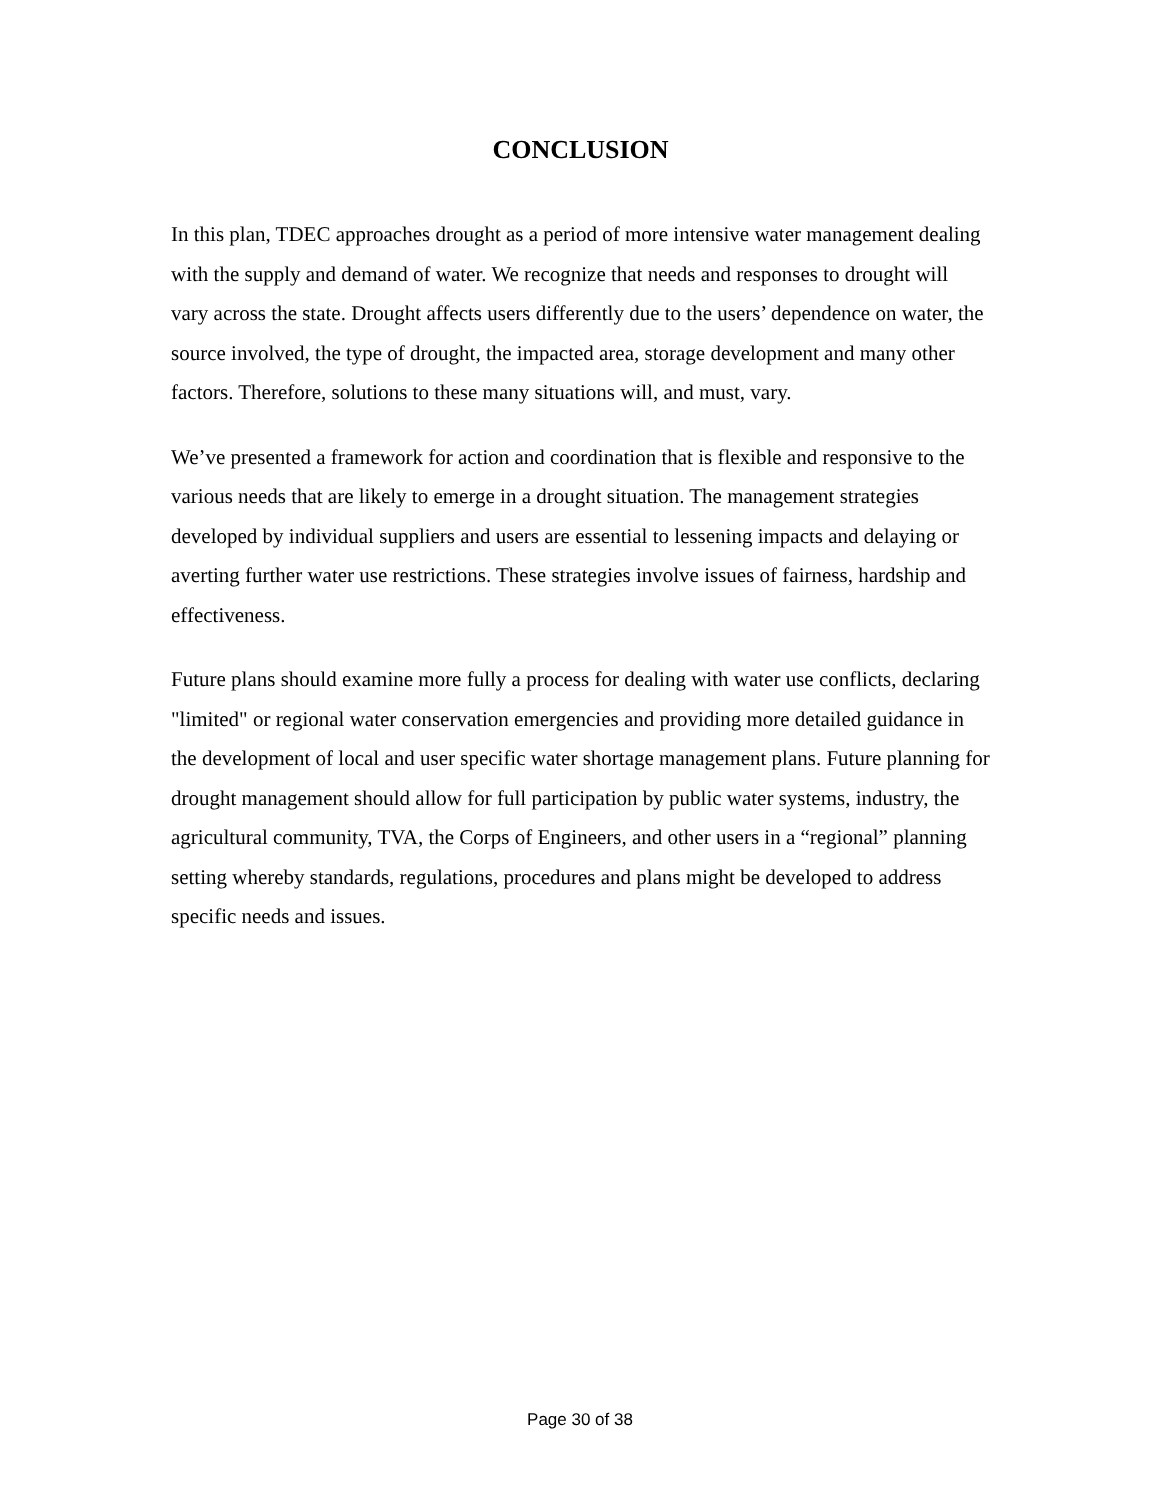CONCLUSION
In this plan, TDEC approaches drought as a period of more intensive water management dealing with the supply and demand of water. We recognize that needs and responses to drought will vary across the state. Drought affects users differently due to the users’ dependence on water, the source involved, the type of drought, the impacted area, storage development and many other factors. Therefore, solutions to these many situations will, and must, vary.
We’ve presented a framework for action and coordination that is flexible and responsive to the various needs that are likely to emerge in a drought situation. The management strategies developed by individual suppliers and users are essential to lessening impacts and delaying or averting further water use restrictions. These strategies involve issues of fairness, hardship and effectiveness.
Future plans should examine more fully a process for dealing with water use conflicts, declaring "limited" or regional water conservation emergencies and providing more detailed guidance in the development of local and user specific water shortage management plans. Future planning for drought management should allow for full participation by public water systems, industry, the agricultural community, TVA, the Corps of Engineers, and other users in a “regional” planning setting whereby standards, regulations, procedures and plans might be developed to address specific needs and issues.
Page 30 of 38